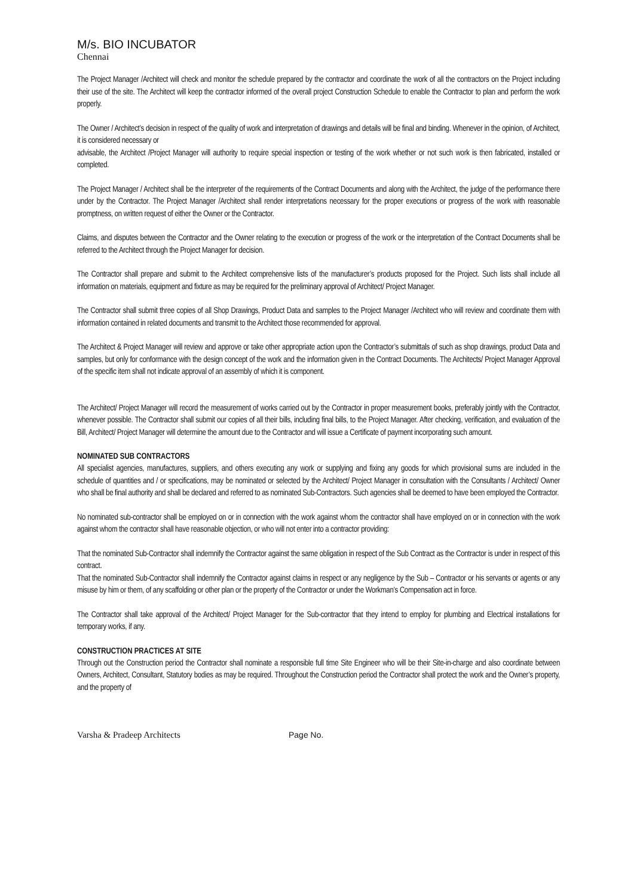M/s. BIO INCUBATOR
Chennai
The Project Manager /Architect will check and monitor the schedule prepared by the contractor and coordinate the work of all the contractors on the Project including their use of the site. The Architect will keep the contractor informed of the overall project Construction Schedule to enable the Contractor to plan and perform the work properly.
The Owner / Architect’s decision in respect of the quality of work and interpretation of drawings and details will be final and binding. Whenever in the opinion, of Architect, it is considered necessary or
advisable, the Architect /Project Manager will authority to require special inspection or testing of the work whether or not such work is then fabricated, installed or completed.
The Project Manager / Architect shall be the interpreter of the requirements of the Contract Documents and along with the Architect, the judge of the performance there under by the Contractor. The Project Manager /Architect shall render interpretations necessary for the proper executions or progress of the work with reasonable promptness, on written request of either the Owner or the Contractor.
Claims, and disputes between the Contractor and the Owner relating to the execution or progress of the work or the interpretation of the Contract Documents shall be referred to the Architect through the Project Manager for decision.
The Contractor shall prepare and submit to the Architect comprehensive lists of the manufacturer’s products proposed for the Project. Such lists shall include all information on materials, equipment and fixture as may be required for the preliminary approval of Architect/ Project Manager.
The Contractor shall submit three copies of all Shop Drawings, Product Data and samples to the Project Manager /Architect who will review and coordinate them with information contained in related documents and transmit to the Architect those recommended for approval.
The Architect & Project Manager will review and approve or take other appropriate action upon the Contractor’s submittals of such as shop drawings, product Data and samples, but only for conformance with the design concept of the work and the information given in the Contract Documents. The Architects/ Project Manager Approval of the specific item shall not indicate approval of an assembly of which it is component.
The Architect/ Project Manager will record the measurement of works carried out by the Contractor in proper measurement books, preferably jointly with the Contractor, whenever possible. The Contractor shall submit our copies of all their bills, including final bills, to the Project Manager. After checking, verification, and evaluation of the Bill, Architect/ Project Manager will determine the amount due to the Contractor and will issue a Certificate of payment incorporating such amount.
NOMINATED SUB CONTRACTORS
All specialist agencies, manufactures, suppliers, and others executing any work or supplying and fixing any goods for which provisional sums are included in the schedule of quantities and / or specifications, may be nominated or selected by the Architect/ Project Manager in consultation with the Consultants / Architect/ Owner who shall be final authority and shall be declared and referred to as nominated Sub-Contractors. Such agencies shall be deemed to have been employed the Contractor.
No nominated sub-contractor shall be employed on or in connection with the work against whom the contractor shall have employed on or in connection with the work against whom the contractor shall have reasonable objection, or who will not enter into a contractor providing:
That the nominated Sub-Contractor shall indemnify the Contractor against the same obligation in respect of the Sub Contract as the Contractor is under in respect of this contract.
That the nominated Sub-Contractor shall indemnify the Contractor against claims in respect or any negligence by the Sub – Contractor or his servants or agents or any misuse by him or them, of any scaffolding or other plan or the property of the Contractor or under the Workman’s Compensation act in force.
The Contractor shall take approval of the Architect/ Project Manager for the Sub-contractor that they intend to employ for plumbing and Electrical installations for temporary works, if any.
CONSTRUCTION PRACTICES AT SITE
Through out the Construction period the Contractor shall nominate a responsible full time Site Engineer who will be their Site-in-charge and also coordinate between Owners, Architect, Consultant, Statutory bodies as may be required. Throughout the Construction period the Contractor shall protect the work and the Owner’s property, and the property of
Varsha & Pradeep Architects Page No.